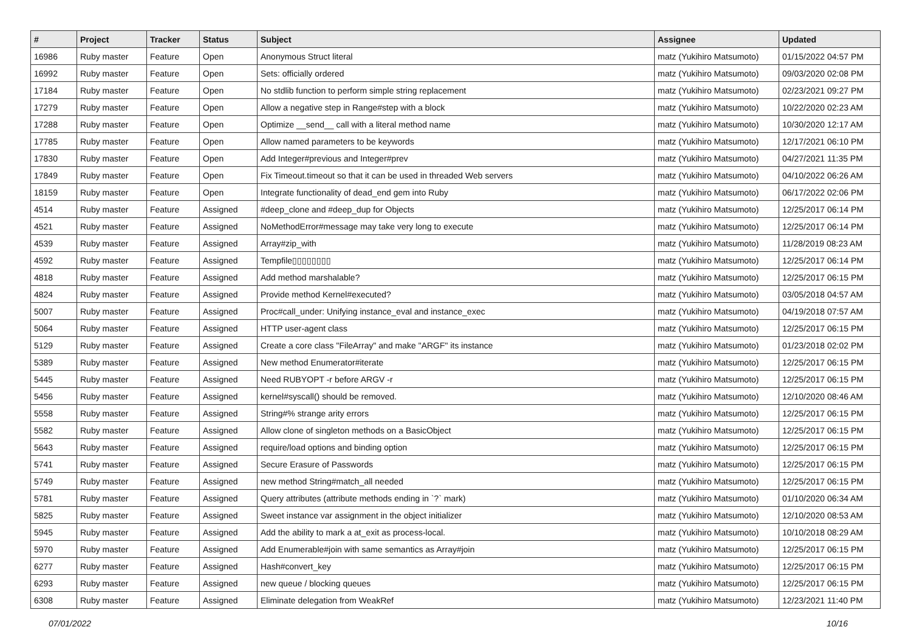| # | Project | Tracker | Status | Subject | Assignee | Updated |
| --- | --- | --- | --- | --- | --- | --- |
| 16986 | Ruby master | Feature | Open | Anonymous Struct literal | matz (Yukihiro Matsumoto) | 01/15/2022 04:57 PM |
| 16992 | Ruby master | Feature | Open | Sets: officially ordered | matz (Yukihiro Matsumoto) | 09/03/2020 02:08 PM |
| 17184 | Ruby master | Feature | Open | No stdlib function to perform simple string replacement | matz (Yukihiro Matsumoto) | 02/23/2021 09:27 PM |
| 17279 | Ruby master | Feature | Open | Allow a negative step in Range#step with a block | matz (Yukihiro Matsumoto) | 10/22/2020 02:23 AM |
| 17288 | Ruby master | Feature | Open | Optimize __send__ call with a literal method name | matz (Yukihiro Matsumoto) | 10/30/2020 12:17 AM |
| 17785 | Ruby master | Feature | Open | Allow named parameters to be keywords | matz (Yukihiro Matsumoto) | 12/17/2021 06:10 PM |
| 17830 | Ruby master | Feature | Open | Add Integer#previous and Integer#prev | matz (Yukihiro Matsumoto) | 04/27/2021 11:35 PM |
| 17849 | Ruby master | Feature | Open | Fix Timeout.timeout so that it can be used in threaded Web servers | matz (Yukihiro Matsumoto) | 04/10/2022 06:26 AM |
| 18159 | Ruby master | Feature | Open | Integrate functionality of dead_end gem into Ruby | matz (Yukihiro Matsumoto) | 06/17/2022 02:06 PM |
| 4514 | Ruby master | Feature | Assigned | #deep_clone and #deep_dup for Objects | matz (Yukihiro Matsumoto) | 12/25/2017 06:14 PM |
| 4521 | Ruby master | Feature | Assigned | NoMethodError#message may take very long to execute | matz (Yukihiro Matsumoto) | 12/25/2017 06:14 PM |
| 4539 | Ruby master | Feature | Assigned | Array#zip_with | matz (Yukihiro Matsumoto) | 11/28/2019 08:23 AM |
| 4592 | Ruby master | Feature | Assigned | Tempfile▯▯▯▯▯▯▯▯ | matz (Yukihiro Matsumoto) | 12/25/2017 06:14 PM |
| 4818 | Ruby master | Feature | Assigned | Add method marshalable? | matz (Yukihiro Matsumoto) | 12/25/2017 06:15 PM |
| 4824 | Ruby master | Feature | Assigned | Provide method Kernel#executed? | matz (Yukihiro Matsumoto) | 03/05/2018 04:57 AM |
| 5007 | Ruby master | Feature | Assigned | Proc#call_under: Unifying instance_eval and instance_exec | matz (Yukihiro Matsumoto) | 04/19/2018 07:57 AM |
| 5064 | Ruby master | Feature | Assigned | HTTP user-agent class | matz (Yukihiro Matsumoto) | 12/25/2017 06:15 PM |
| 5129 | Ruby master | Feature | Assigned | Create a core class "FileArray" and make "ARGF" its instance | matz (Yukihiro Matsumoto) | 01/23/2018 02:02 PM |
| 5389 | Ruby master | Feature | Assigned | New method Enumerator#iterate | matz (Yukihiro Matsumoto) | 12/25/2017 06:15 PM |
| 5445 | Ruby master | Feature | Assigned | Need RUBYOPT -r before ARGV -r | matz (Yukihiro Matsumoto) | 12/25/2017 06:15 PM |
| 5456 | Ruby master | Feature | Assigned | kernel#syscall() should be removed. | matz (Yukihiro Matsumoto) | 12/10/2020 08:46 AM |
| 5558 | Ruby master | Feature | Assigned | String#% strange arity errors | matz (Yukihiro Matsumoto) | 12/25/2017 06:15 PM |
| 5582 | Ruby master | Feature | Assigned | Allow clone of singleton methods on a BasicObject | matz (Yukihiro Matsumoto) | 12/25/2017 06:15 PM |
| 5643 | Ruby master | Feature | Assigned | require/load options and binding option | matz (Yukihiro Matsumoto) | 12/25/2017 06:15 PM |
| 5741 | Ruby master | Feature | Assigned | Secure Erasure of Passwords | matz (Yukihiro Matsumoto) | 12/25/2017 06:15 PM |
| 5749 | Ruby master | Feature | Assigned | new method String#match_all needed | matz (Yukihiro Matsumoto) | 12/25/2017 06:15 PM |
| 5781 | Ruby master | Feature | Assigned | Query attributes (attribute methods ending in `?` mark) | matz (Yukihiro Matsumoto) | 01/10/2020 06:34 AM |
| 5825 | Ruby master | Feature | Assigned | Sweet instance var assignment in the object initializer | matz (Yukihiro Matsumoto) | 12/10/2020 08:53 AM |
| 5945 | Ruby master | Feature | Assigned | Add the ability to mark a at_exit as process-local. | matz (Yukihiro Matsumoto) | 10/10/2018 08:29 AM |
| 5970 | Ruby master | Feature | Assigned | Add Enumerable#join with same semantics as Array#join | matz (Yukihiro Matsumoto) | 12/25/2017 06:15 PM |
| 6277 | Ruby master | Feature | Assigned | Hash#convert_key | matz (Yukihiro Matsumoto) | 12/25/2017 06:15 PM |
| 6293 | Ruby master | Feature | Assigned | new queue / blocking queues | matz (Yukihiro Matsumoto) | 12/25/2017 06:15 PM |
| 6308 | Ruby master | Feature | Assigned | Eliminate delegation from WeakRef | matz (Yukihiro Matsumoto) | 12/23/2021 11:40 PM |
07/01/2022 10/16